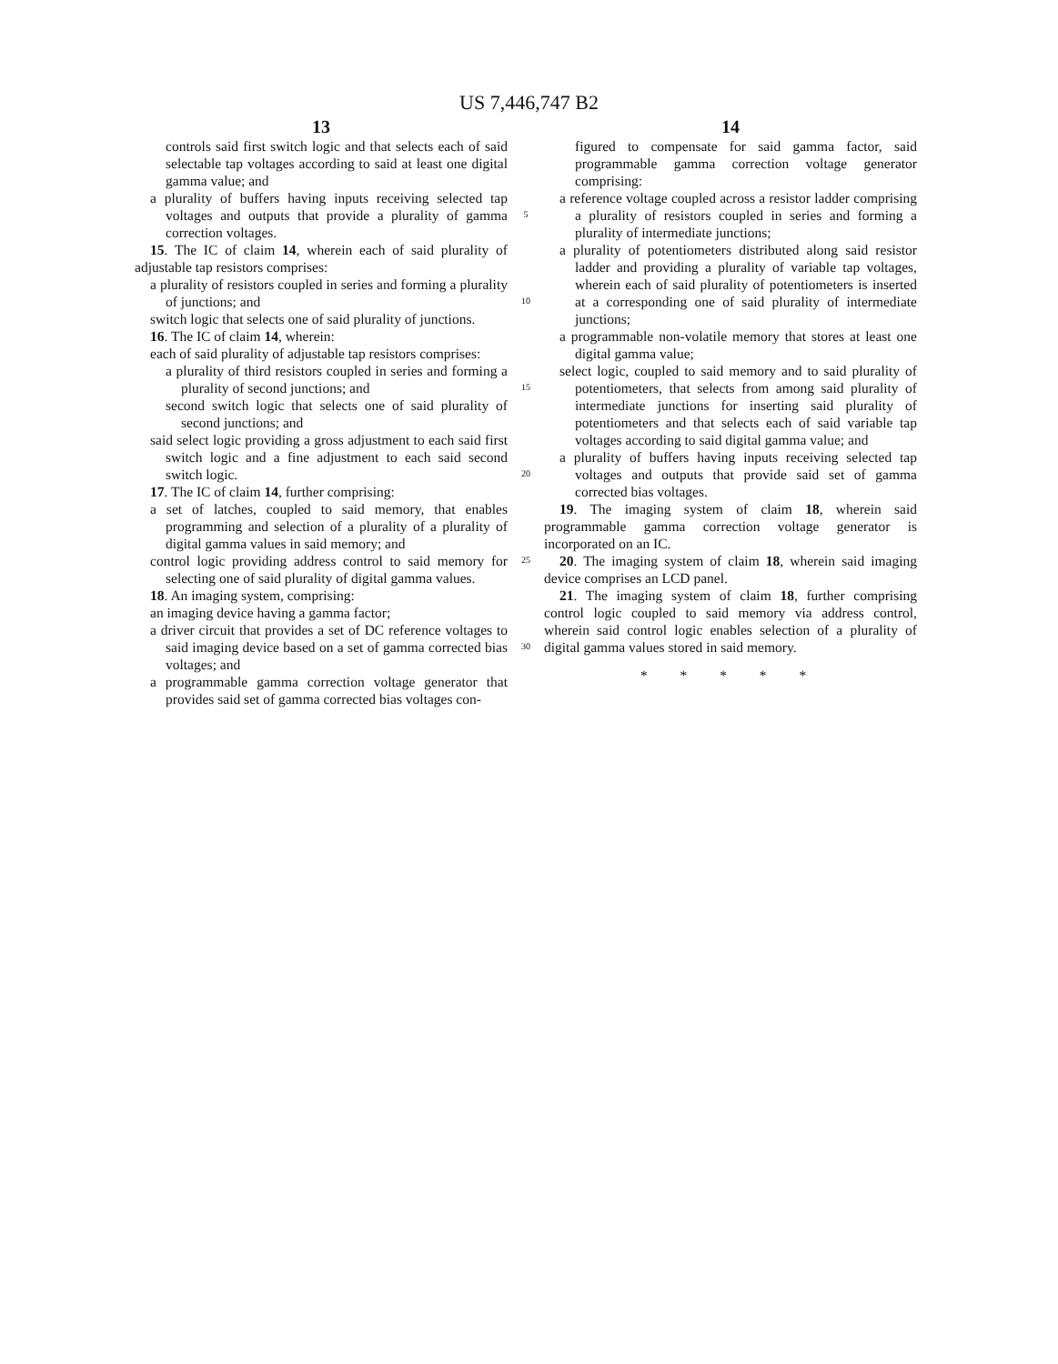US 7,446,747 B2
13
controls said first switch logic and that selects each of said selectable tap voltages according to said at least one digital gamma value; and
a plurality of buffers having inputs receiving selected tap voltages and outputs that provide a plurality of gamma correction voltages.
15. The IC of claim 14, wherein each of said plurality of adjustable tap resistors comprises:
a plurality of resistors coupled in series and forming a plurality of junctions; and
switch logic that selects one of said plurality of junctions.
16. The IC of claim 14, wherein:
each of said plurality of adjustable tap resistors comprises:
a plurality of third resistors coupled in series and forming a plurality of second junctions; and
second switch logic that selects one of said plurality of second junctions; and
said select logic providing a gross adjustment to each said first switch logic and a fine adjustment to each said second switch logic.
17. The IC of claim 14, further comprising:
a set of latches, coupled to said memory, that enables programming and selection of a plurality of a plurality of digital gamma values in said memory; and
control logic providing address control to said memory for selecting one of said plurality of digital gamma values.
18. An imaging system, comprising:
an imaging device having a gamma factor;
a driver circuit that provides a set of DC reference voltages to said imaging device based on a set of gamma corrected bias voltages; and
a programmable gamma correction voltage generator that provides said set of gamma corrected bias voltages con-
5
10
15
20
25
30
14
figured to compensate for said gamma factor, said programmable gamma correction voltage generator comprising:
a reference voltage coupled across a resistor ladder comprising a plurality of resistors coupled in series and forming a plurality of intermediate junctions;
a plurality of potentiometers distributed along said resistor ladder and providing a plurality of variable tap voltages, wherein each of said plurality of potentiometers is inserted at a corresponding one of said plurality of intermediate junctions;
a programmable non-volatile memory that stores at least one digital gamma value;
select logic, coupled to said memory and to said plurality of potentiometers, that selects from among said plurality of intermediate junctions for inserting said plurality of potentiometers and that selects each of said variable tap voltages according to said digital gamma value; and
a plurality of buffers having inputs receiving selected tap voltages and outputs that provide said set of gamma corrected bias voltages.
19. The imaging system of claim 18, wherein said programmable gamma correction voltage generator is incorporated on an IC.
20. The imaging system of claim 18, wherein said imaging device comprises an LCD panel.
21. The imaging system of claim 18, further comprising control logic coupled to said memory via address control, wherein said control logic enables selection of a plurality of digital gamma values stored in said memory.
* * * * *